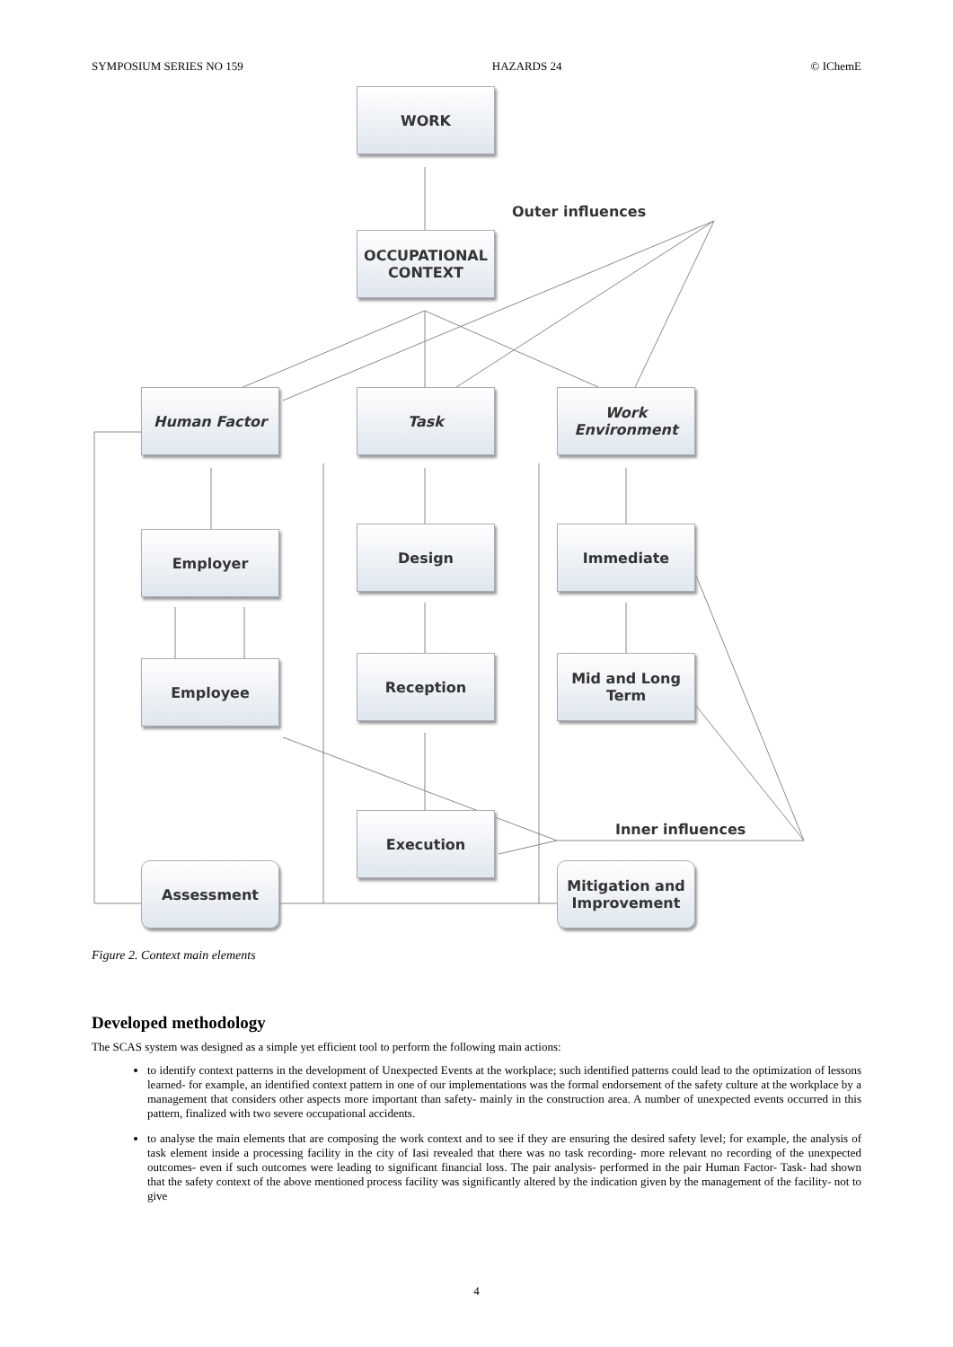SYMPOSIUM SERIES NO 159 HAZARDS 24 © IChemE
WORK
Outer influences
OCCUPATIONAL
CONTEXT
Human Factor Task
Work
Environment
Employer Design Immediate
Employee Reception
Mid and Long
Term
Inner influences
Execution
Assessment
Mitigation and
Improvement
Figure 2. Context main elements
Developed methodology
The SCAS system was designed as a simple yet efficient tool to perform the following main actions:
to identify context patterns in the development of Unexpected Events at the workplace; such identified patterns could lead to the optimization of lessons learned- for example, an identified context pattern in one of our implementations was the formal endorsement of the safety culture at the workplace by a management that considers other aspects more important than safety- mainly in the construction area. A number of unexpected events occurred in this pattern, finalized with two severe occupational accidents.
to analyse the main elements that are composing the work context and to see if they are ensuring the desired safety level; for example, the analysis of task element inside a processing facility in the city of Iasi revealed that there was no task recording- more relevant no recording of the unexpected outcomes- even if such outcomes were leading to significant financial loss. The pair analysis- performed in the pair Human Factor- Task- had shown that the safety context of the above mentioned process facility was significantly altered by the indication given by the management of the facility- not to give
4